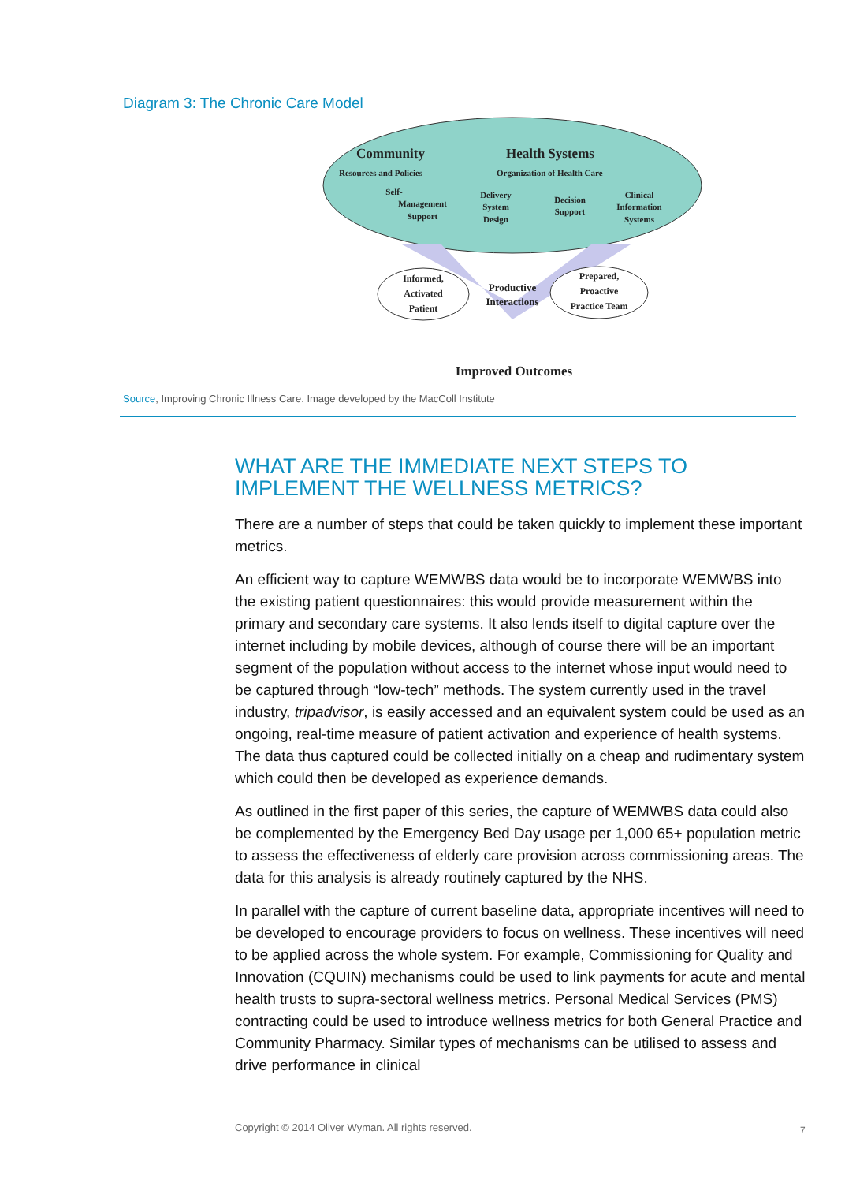Diagram 3: The Chronic Care Model
Community
Health Systems
Resources and Policies
Organization of Health Care
Self-
Management
Support
Delivery
System
Design
Decision
Support
Clinical
Information
Systems
Informed,
Activated
Patient
Productive
Interactions
Prepared,
Proactive
Practice Team
Improved Outcomes
Source, Improving Chronic Illness Care. Image developed by the MacColl Institute
WHAT ARE THE IMMEDIATE NEXT STEPS TO IMPLEMENT THE WELLNESS METRICS?
There are a number of steps that could be taken quickly to implement these important metrics.
An efficient way to capture WEMWBS data would be to incorporate WEMWBS into the existing patient questionnaires: this would provide measurement within the primary and secondary care systems. It also lends itself to digital capture over the internet including by mobile devices, although of course there will be an important segment of the population without access to the internet whose input would need to be captured through “low-tech” methods. The system currently used in the travel industry, tripadvisor, is easily accessed and an equivalent system could be used as an ongoing, real-time measure of patient activation and experience of health systems. The data thus captured could be collected initially on a cheap and rudimentary system which could then be developed as experience demands.
As outlined in the first paper of this series, the capture of WEMWBS data could also be complemented by the Emergency Bed Day usage per 1,000 65+ population metric to assess the effectiveness of elderly care provision across commissioning areas. The data for this analysis is already routinely captured by the NHS.
In parallel with the capture of current baseline data, appropriate incentives will need to be developed to encourage providers to focus on wellness. These incentives will need to be applied across the whole system. For example, Commissioning for Quality and Innovation (CQUIN) mechanisms could be used to link payments for acute and mental health trusts to supra-sectoral wellness metrics. Personal Medical Services (PMS) contracting could be used to introduce wellness metrics for both General Practice and Community Pharmacy. Similar types of mechanisms can be utilised to assess and drive performance in clinical
Copyright © 2014 Oliver Wyman. All rights reserved.
7